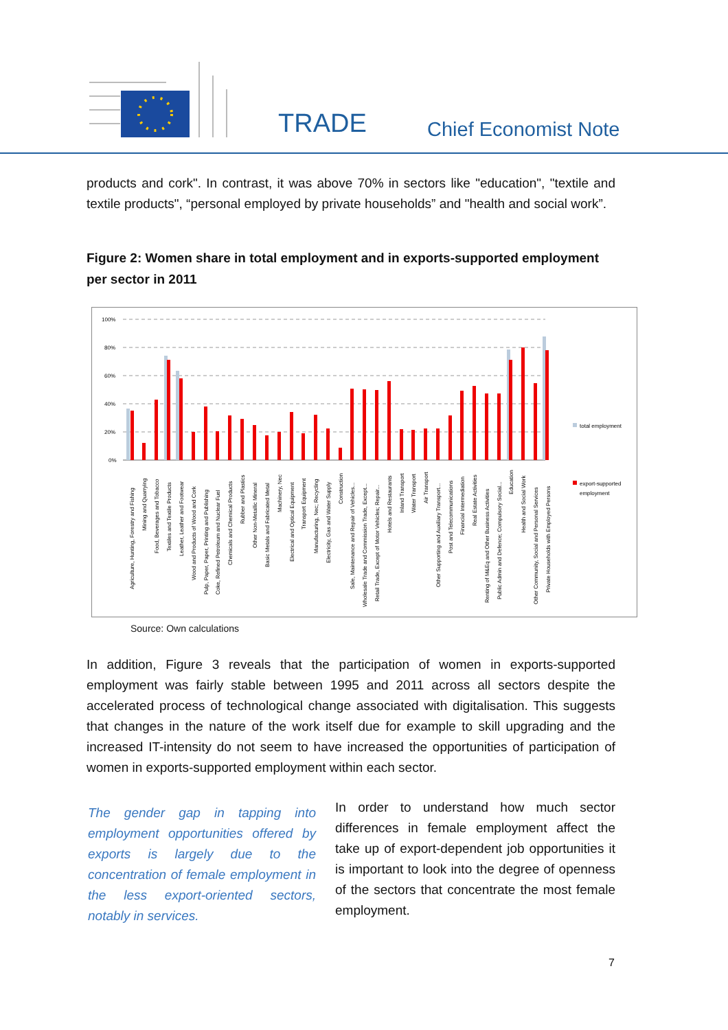TRADE Chief Economist Note
products and cork". In contrast, it was above 70% in sectors like "education", "textile and textile products", “personal employed by private households” and "health and social work”.
Figure 2: Women share in total employment and in exports-supported employment per sector in 2011
100%
80%
60%
40%
20%
0%
total employment
export-supported
employment
Agriculture, Hunting, Forestry and Fishing
Mining and Quarrying
Food, Beverages and Tobacco
Textiles and Textile Products
Leather, Leather and Footwear
Wood and Products of Wood and Cork
Pulp, Paper, Paper, Printing and Publishing
Coke, Refined Petroleum and Nuclear Fuel
Chemicals and Chemical Products
Rubber and Plastics
Other Non-Metallic Mineral
Basic Metals and Fabricated Metal
Machinery, Nec
Electrical and Optical Equipment
Transport Equipment
Manufacturing, Nec; Recycling
Electricity, Gas and Water Supply
Construction
Sale, Maintenance and Repair of Vehicles...
Wholesale Trade and Commission Trade, Except...
Retail Trade, Except of Motor Vehicles; Repair...
Hotels and Restaurants
Inland Transport
Water Transport
Air Transport
Other Supporting and Auxiliary Transport...
Post and Telecommunications
Financial Intermediation
Real Estate Activities
Renting of M&Eq and Other Business Activities
Public Admin and Defence; Compulsory Social...
Education
Health and Social Work
Other Community, Social and Personal Services
Private Households with Employed Persons
Source: Own calculations
In addition, Figure 3 reveals that the participation of women in exports-supported employment was fairly stable between 1995 and 2011 across all sectors despite the accelerated process of technological change associated with digitalisation. This suggests that changes in the nature of the work itself due for example to skill upgrading and the increased IT-intensity do not seem to have increased the opportunities of participation of women in exports-supported employment within each sector.
The gender gap in tapping into employment opportunities offered by exports is largely due to the concentration of female employment in the less export-oriented sectors, notably in services.
In order to understand how much sector differences in female employment affect the take up of export-dependent job opportunities it is important to look into the degree of openness of the sectors that concentrate the most female employment.
7